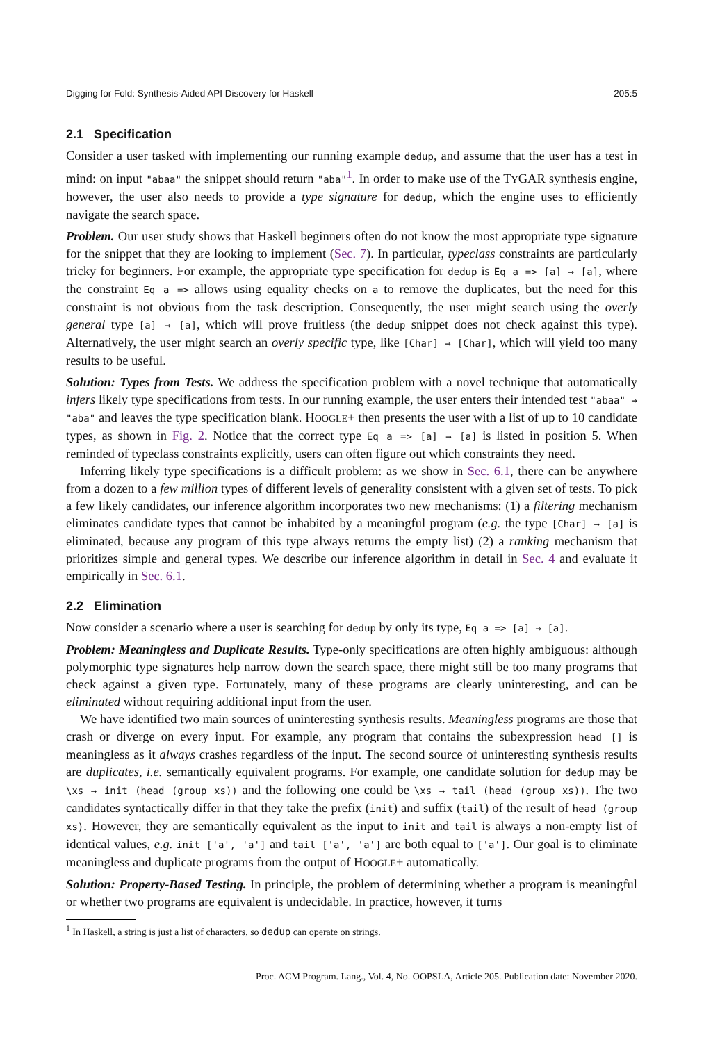Digging for Fold: Synthesis-Aided API Discovery for Haskell 205:5
2.1 Specification
Consider a user tasked with implementing our running example dedup, and assume that the user has a test in mind: on input "abaa" the snippet should return "aba"<sup>1</sup>. In order to make use of the TYGAR synthesis engine, however, the user also needs to provide a type signature for dedup, which the engine uses to efficiently navigate the search space.
Problem. Our user study shows that Haskell beginners often do not know the most appropriate type signature for the snippet that they are looking to implement (Sec. 7). In particular, typeclass constraints are particularly tricky for beginners. For example, the appropriate type specification for dedup is Eq a => [a] → [a], where the constraint Eq a => allows using equality checks on a to remove the duplicates, but the need for this constraint is not obvious from the task description. Consequently, the user might search using the overly general type [a] → [a], which will prove fruitless (the dedup snippet does not check against this type). Alternatively, the user might search an overly specific type, like [Char] → [Char], which will yield too many results to be useful.
Solution: Types from Tests. We address the specification problem with a novel technique that automatically infers likely type specifications from tests. In our running example, the user enters their intended test "abaa" → "aba" and leaves the type specification blank. HOOGLE+ then presents the user with a list of up to 10 candidate types, as shown in Fig. 2. Notice that the correct type Eq a => [a] → [a] is listed in position 5. When reminded of typeclass constraints explicitly, users can often figure out which constraints they need.
Inferring likely type specifications is a difficult problem: as we show in Sec. 6.1, there can be anywhere from a dozen to a few million types of different levels of generality consistent with a given set of tests. To pick a few likely candidates, our inference algorithm incorporates two new mechanisms: (1) a filtering mechanism eliminates candidate types that cannot be inhabited by a meaningful program (e.g. the type [Char] → [a] is eliminated, because any program of this type always returns the empty list) (2) a ranking mechanism that prioritizes simple and general types. We describe our inference algorithm in detail in Sec. 4 and evaluate it empirically in Sec. 6.1.
2.2 Elimination
Now consider a scenario where a user is searching for dedup by only its type, Eq a => [a] → [a].
Problem: Meaningless and Duplicate Results. Type-only specifications are often highly ambiguous: although polymorphic type signatures help narrow down the search space, there might still be too many programs that check against a given type. Fortunately, many of these programs are clearly uninteresting, and can be eliminated without requiring additional input from the user.
We have identified two main sources of uninteresting synthesis results. Meaningless programs are those that crash or diverge on every input. For example, any program that contains the subexpression head [] is meaningless as it always crashes regardless of the input. The second source of uninteresting synthesis results are duplicates, i.e. semantically equivalent programs. For example, one candidate solution for dedup may be \xs → init (head (group xs)) and the following one could be \xs → tail (head (group xs)). The two candidates syntactically differ in that they take the prefix (init) and suffix (tail) of the result of head (group xs). However, they are semantically equivalent as the input to init and tail is always a non-empty list of identical values, e.g. init ['a', 'a'] and tail ['a', 'a'] are both equal to ['a']. Our goal is to eliminate meaningless and duplicate programs from the output of HOOGLE+ automatically.
Solution: Property-Based Testing. In principle, the problem of determining whether a program is meaningful or whether two programs are equivalent is undecidable. In practice, however, it turns
<sup>1</sup> In Haskell, a string is just a list of characters, so dedup can operate on strings.
Proc. ACM Program. Lang., Vol. 4, No. OOPSLA, Article 205. Publication date: November 2020.